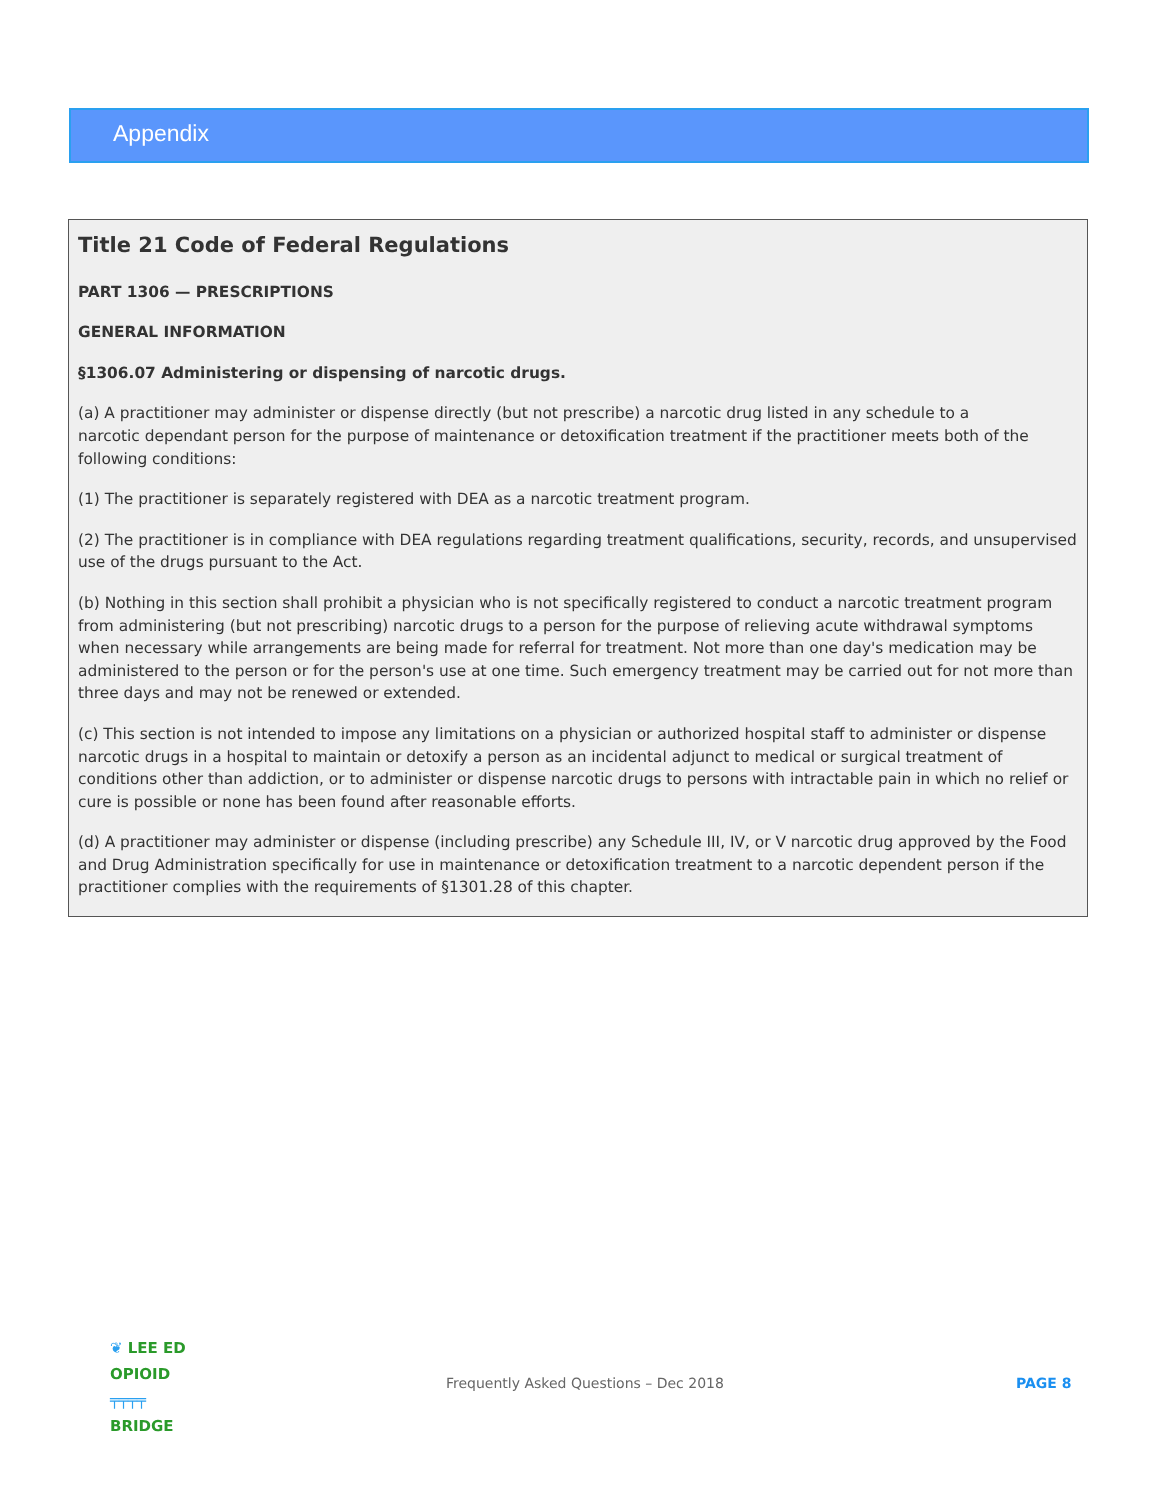Appendix
Title 21 Code of Federal Regulations
PART 1306 — PRESCRIPTIONS
GENERAL INFORMATION
§1306.07 Administering or dispensing of narcotic drugs.
(a) A practitioner may administer or dispense directly (but not prescribe) a narcotic drug listed in any schedule to a
narcotic dependant person for the purpose of maintenance or detoxification treatment if the practitioner meets both of the following conditions:
(1) The practitioner is separately registered with DEA as a narcotic treatment program.
(2) The practitioner is in compliance with DEA regulations regarding treatment qualifications, security, records, and unsupervised use of the drugs pursuant to the Act.
(b) Nothing in this section shall prohibit a physician who is not specifically registered to conduct a narcotic treatment program from administering (but not prescribing) narcotic drugs to a person for the purpose of relieving acute withdrawal symptoms when necessary while arrangements are being made for referral for treatment. Not more than one day's medication may be administered to the person or for the person's use at one time. Such emergency treatment may be carried out for not more than three days and may not be renewed or extended.
(c) This section is not intended to impose any limitations on a physician or authorized hospital staff to administer or dispense narcotic drugs in a hospital to maintain or detoxify a person as an incidental adjunct to medical or surgical treatment of conditions other than addiction, or to administer or dispense narcotic drugs to persons with intractable pain in which no relief or cure is possible or none has been found after reasonable efforts.
(d) A practitioner may administer or dispense (including prescribe) any Schedule III, IV, or V narcotic drug approved by the Food and Drug Administration specifically for use in maintenance or detoxification treatment to a narcotic dependent person if the practitioner complies with the requirements of §1301.28 of this chapter.
❦ LEE ED
OPIOID
╤╤╤╤
BRIDGE
Frequently Asked Questions – Dec 2018 PAGE 8